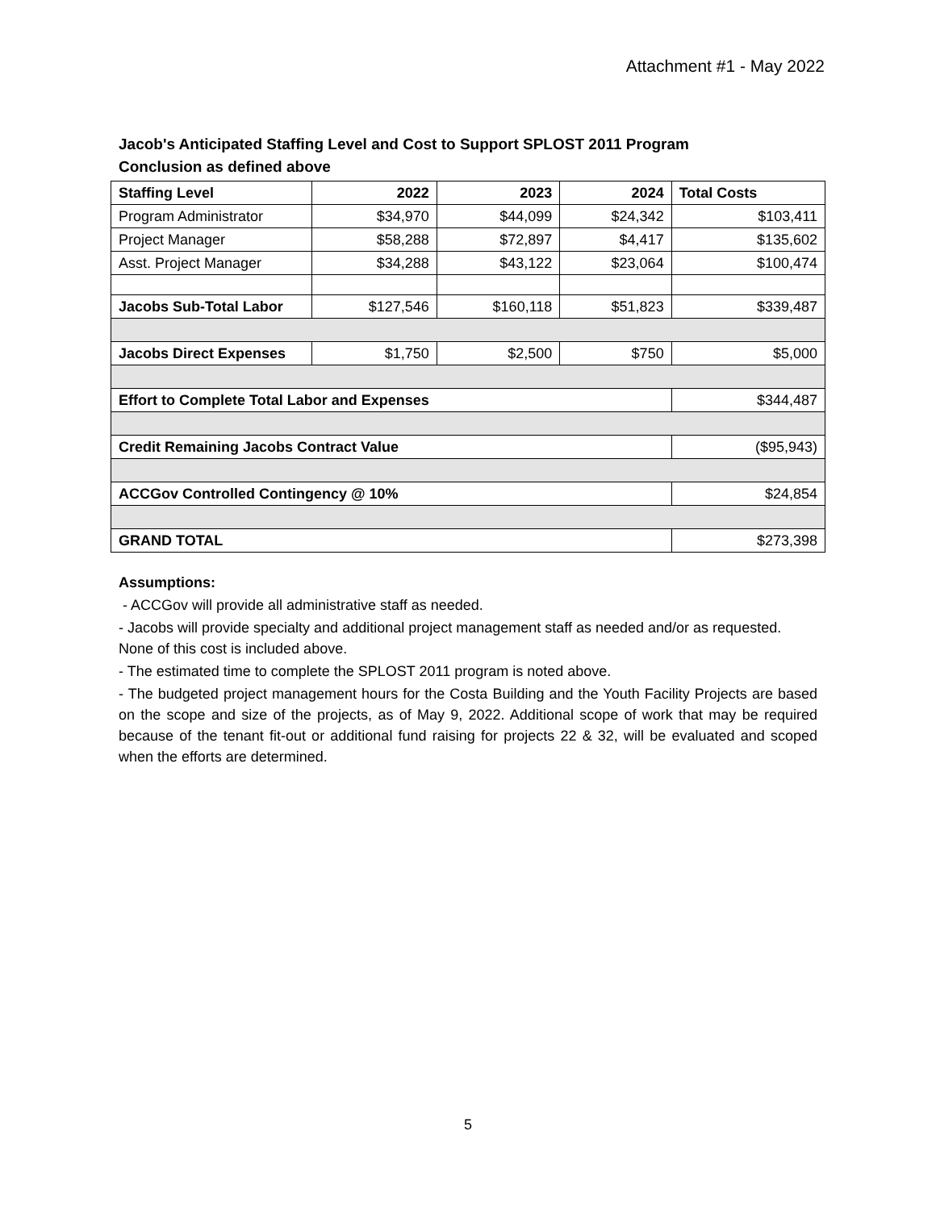Attachment #1 - May 2022
Jacob's Anticipated Staffing Level and Cost to Support SPLOST 2011 Program
Conclusion as defined above
| Staffing Level | 2022 | 2023 | 2024 | Total Costs |
| --- | --- | --- | --- | --- |
| Program Administrator | $34,970 | $44,099 | $24,342 | $103,411 |
| Project Manager | $58,288 | $72,897 | $4,417 | $135,602 |
| Asst. Project Manager | $34,288 | $43,122 | $23,064 | $100,474 |
| Jacobs Sub-Total Labor | $127,546 | $160,118 | $51,823 | $339,487 |
| Jacobs Direct Expenses | $1,750 | $2,500 | $750 | $5,000 |
| Effort to Complete Total Labor and Expenses | | | | $344,487 |
| Credit Remaining Jacobs Contract Value | | | | ($95,943) |
| ACCGov Controlled Contingency @ 10% | | | | $24,854 |
| GRAND TOTAL | | | | $273,398 |
Assumptions:
- ACCGov will provide all administrative staff as needed.
- Jacobs will provide specialty and additional project management staff as needed and/or as requested. None of this cost is included above.
- The estimated time to complete the SPLOST 2011 program is noted above.
- The budgeted project management hours for the Costa Building and the Youth Facility Projects are based on the scope and size of the projects, as of May 9, 2022. Additional scope of work that may be required because of the tenant fit-out or additional fund raising for projects 22 & 32, will be evaluated and scoped when the efforts are determined.
5